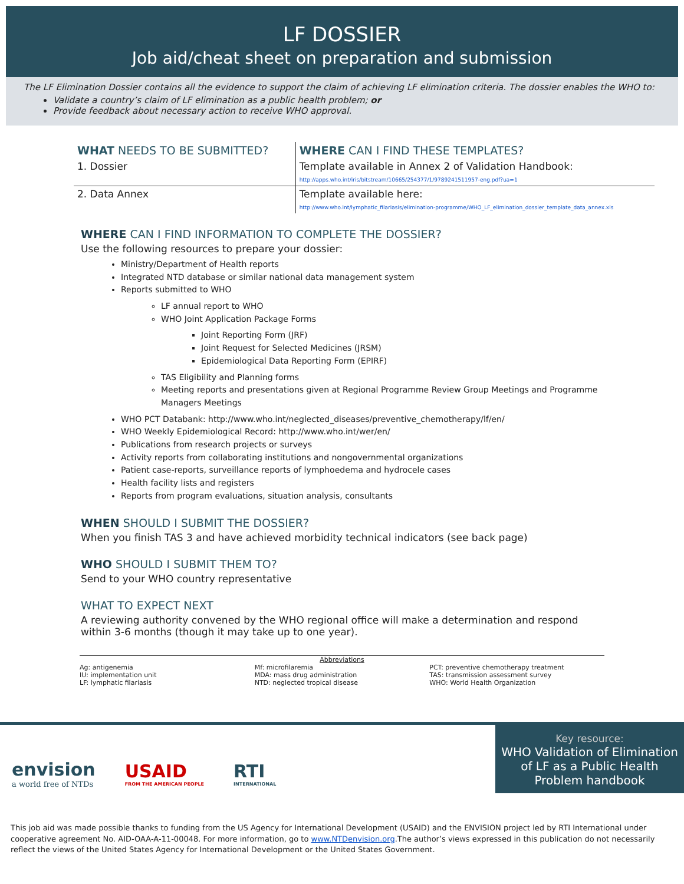LF DOSSIER
Job aid/cheat sheet on preparation and submission
The LF Elimination Dossier contains all the evidence to support the claim of achieving LF elimination criteria. The dossier enables the WHO to:
Validate a country’s claim of LF elimination as a public health problem; or
Provide feedback about necessary action to receive WHO approval.
| WHAT NEEDS TO BE SUBMITTED? | WHERE CAN I FIND THESE TEMPLATES? |
| --- | --- |
| 1. Dossier | Template available in Annex 2 of Validation Handbook: http://apps.who.int/iris/bitstream/10665/254377/1/9789241511957-eng.pdf?ua=1 |
| 2. Data Annex | Template available here: http://www.who.int/lymphatic_filariasis/elimination-programme/WHO_LF_elimination_dossier_template_data_annex.xls |
WHERE CAN I FIND INFORMATION TO COMPLETE THE DOSSIER?
Use the following resources to prepare your dossier:
Ministry/Department of Health reports
Integrated NTD database or similar national data management system
Reports submitted to WHO
LF annual report to WHO
WHO Joint Application Package Forms
Joint Reporting Form (JRF)
Joint Request for Selected Medicines (JRSM)
Epidemiological Data Reporting Form (EPIRF)
TAS Eligibility and Planning forms
Meeting reports and presentations given at Regional Programme Review Group Meetings and Programme Managers Meetings
WHO PCT Databank: http://www.who.int/neglected_diseases/preventive_chemotherapy/lf/en/
WHO Weekly Epidemiological Record: http://www.who.int/wer/en/
Publications from research projects or surveys
Activity reports from collaborating institutions and nongovernmental organizations
Patient case-reports, surveillance reports of lymphoedema and hydrocele cases
Health facility lists and registers
Reports from program evaluations, situation analysis, consultants
WHEN SHOULD I SUBMIT THE DOSSIER?
When you finish TAS 3 and have achieved morbidity technical indicators (see back page)
WHO SHOULD I SUBMIT THEM TO?
Send to your WHO country representative
WHAT TO EXPECT NEXT
A reviewing authority convened by the WHO regional office will make a determination and respond within 3-6 months (though it may take up to one year).
Abbreviations
Ag: antigenemia
IU: implementation unit
LF: lymphatic filariasis
Mf: microfilaremia
MDA: mass drug administration
NTD: neglected tropical disease
PCT: preventive chemotherapy treatment
TAS: transmission assessment survey
WHO: World Health Organization
envision
a world free of NTDs
USAID
FROM THE AMERICAN PEOPLE
RTI
INTERNATIONAL
Key resource:
WHO Validation of Elimination of LF as a Public Health Problem handbook
This job aid was made possible thanks to funding from the US Agency for International Development (USAID) and the ENVISION project led by RTI International under cooperative agreement No. AID-OAA-A-11-00048. For more information, go to www.NTDenvision.org.The author’s views expressed in this publication do not necessarily reflect the views of the United States Agency for International Development or the United States Government.